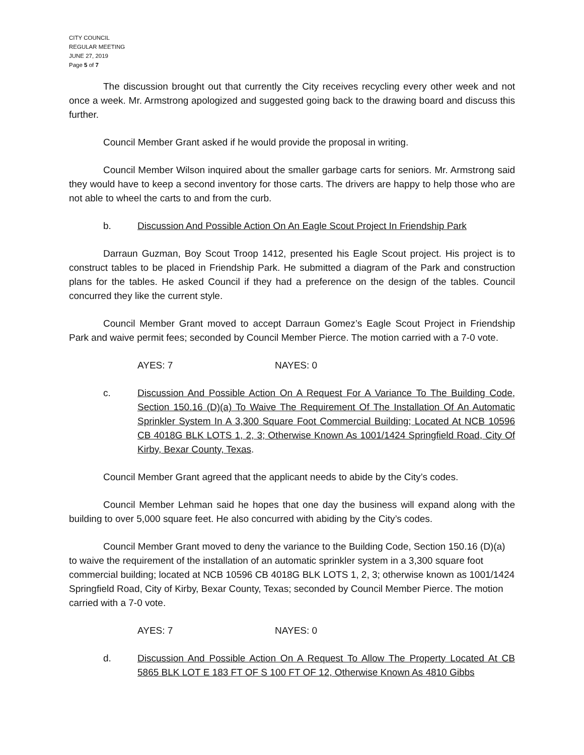CITY COUNCIL
REGULAR MEETING
JUNE 27, 2019
Page 5 of 7
The discussion brought out that currently the City receives recycling every other week and not once a week. Mr. Armstrong apologized and suggested going back to the drawing board and discuss this further.
Council Member Grant asked if he would provide the proposal in writing.
Council Member Wilson inquired about the smaller garbage carts for seniors. Mr. Armstrong said they would have to keep a second inventory for those carts. The drivers are happy to help those who are not able to wheel the carts to and from the curb.
b. Discussion And Possible Action On An Eagle Scout Project In Friendship Park
Darraun Guzman, Boy Scout Troop 1412, presented his Eagle Scout project. His project is to construct tables to be placed in Friendship Park. He submitted a diagram of the Park and construction plans for the tables. He asked Council if they had a preference on the design of the tables. Council concurred they like the current style.
Council Member Grant moved to accept Darraun Gomez’s Eagle Scout Project in Friendship Park and waive permit fees; seconded by Council Member Pierce. The motion carried with a 7-0 vote.
AYES: 7 NAYES: 0
c. Discussion And Possible Action On A Request For A Variance To The Building Code, Section 150.16 (D)(a) To Waive The Requirement Of The Installation Of An Automatic Sprinkler System In A 3,300 Square Foot Commercial Building; Located At NCB 10596 CB 4018G BLK LOTS 1, 2, 3; Otherwise Known As 1001/1424 Springfield Road, City Of Kirby, Bexar County, Texas.
Council Member Grant agreed that the applicant needs to abide by the City’s codes.
Council Member Lehman said he hopes that one day the business will expand along with the building to over 5,000 square feet. He also concurred with abiding by the City’s codes.
Council Member Grant moved to deny the variance to the Building Code, Section 150.16 (D)(a) to waive the requirement of the installation of an automatic sprinkler system in a 3,300 square foot commercial building; located at NCB 10596 CB 4018G BLK LOTS 1, 2, 3; otherwise known as 1001/1424 Springfield Road, City of Kirby, Bexar County, Texas; seconded by Council Member Pierce. The motion carried with a 7-0 vote.
AYES: 7 NAYES: 0
d. Discussion And Possible Action On A Request To Allow The Property Located At CB 5865 BLK LOT E 183 FT OF S 100 FT OF 12, Otherwise Known As 4810 Gibbs